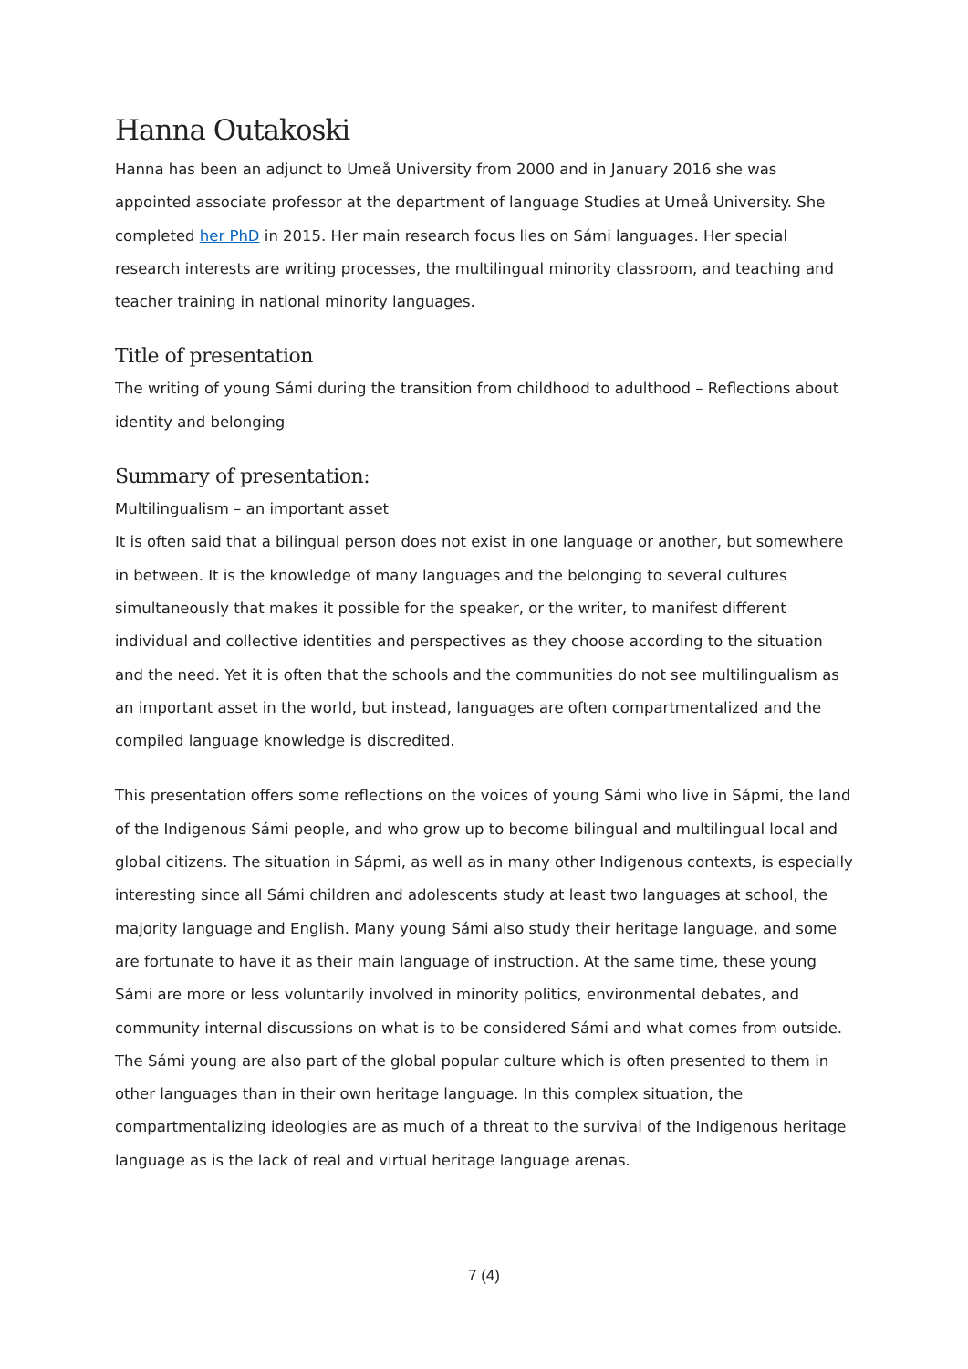Hanna Outakoski
Hanna has been an adjunct to Umeå University from 2000 and in January 2016 she was appointed associate professor at the department of language Studies at Umeå University. She completed her PhD in 2015. Her main research focus lies on Sámi languages. Her special research interests are writing processes, the multilingual minority classroom, and teaching and teacher training in national minority languages.
Title of presentation
The writing of young Sámi during the transition from childhood to adulthood – Reflections about identity and belonging
Summary of presentation:
Multilingualism – an important asset
It is often said that a bilingual person does not exist in one language or another, but somewhere in between. It is the knowledge of many languages and the belonging to several cultures simultaneously that makes it possible for the speaker, or the writer, to manifest different individual and collective identities and perspectives as they choose according to the situation and the need. Yet it is often that the schools and the communities do not see multilingualism as an important asset in the world, but instead, languages are often compartmentalized and the compiled language knowledge is discredited.
This presentation offers some reflections on the voices of young Sámi who live in Sápmi, the land of the Indigenous Sámi people, and who grow up to become bilingual and multilingual local and global citizens. The situation in Sápmi, as well as in many other Indigenous contexts, is especially interesting since all Sámi children and adolescents study at least two languages at school, the majority language and English. Many young Sámi also study their heritage language, and some are fortunate to have it as their main language of instruction. At the same time, these young Sámi are more or less voluntarily involved in minority politics, environmental debates, and community internal discussions on what is to be considered Sámi and what comes from outside. The Sámi young are also part of the global popular culture which is often presented to them in other languages than in their own heritage language. In this complex situation, the compartmentalizing ideologies are as much of a threat to the survival of the Indigenous heritage language as is the lack of real and virtual heritage language arenas.
7 (4)